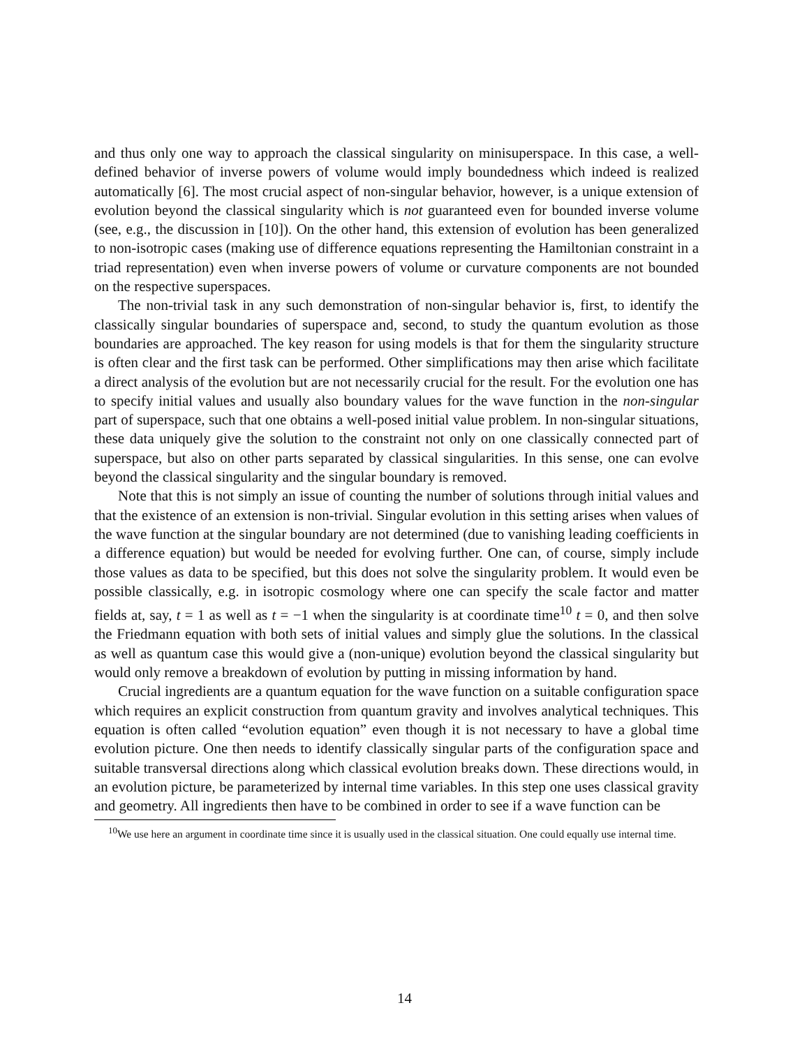and thus only one way to approach the classical singularity on minisuperspace. In this case, a well-defined behavior of inverse powers of volume would imply boundedness which indeed is realized automatically [6]. The most crucial aspect of non-singular behavior, however, is a unique extension of evolution beyond the classical singularity which is not guaranteed even for bounded inverse volume (see, e.g., the discussion in [10]). On the other hand, this extension of evolution has been generalized to non-isotropic cases (making use of difference equations representing the Hamiltonian constraint in a triad representation) even when inverse powers of volume or curvature components are not bounded on the respective superspaces.
The non-trivial task in any such demonstration of non-singular behavior is, first, to identify the classically singular boundaries of superspace and, second, to study the quantum evolution as those boundaries are approached. The key reason for using models is that for them the singularity structure is often clear and the first task can be performed. Other simplifications may then arise which facilitate a direct analysis of the evolution but are not necessarily crucial for the result. For the evolution one has to specify initial values and usually also boundary values for the wave function in the non-singular part of superspace, such that one obtains a well-posed initial value problem. In non-singular situations, these data uniquely give the solution to the constraint not only on one classically connected part of superspace, but also on other parts separated by classical singularities. In this sense, one can evolve beyond the classical singularity and the singular boundary is removed.
Note that this is not simply an issue of counting the number of solutions through initial values and that the existence of an extension is non-trivial. Singular evolution in this setting arises when values of the wave function at the singular boundary are not determined (due to vanishing leading coefficients in a difference equation) but would be needed for evolving further. One can, of course, simply include those values as data to be specified, but this does not solve the singularity problem. It would even be possible classically, e.g. in isotropic cosmology where one can specify the scale factor and matter fields at, say, t = 1 as well as t = −1 when the singularity is at coordinate time<sup>10</sup> t = 0, and then solve the Friedmann equation with both sets of initial values and simply glue the solutions. In the classical as well as quantum case this would give a (non-unique) evolution beyond the classical singularity but would only remove a breakdown of evolution by putting in missing information by hand.
Crucial ingredients are a quantum equation for the wave function on a suitable configuration space which requires an explicit construction from quantum gravity and involves analytical techniques. This equation is often called “evolution equation” even though it is not necessary to have a global time evolution picture. One then needs to identify classically singular parts of the configuration space and suitable transversal directions along which classical evolution breaks down. These directions would, in an evolution picture, be parameterized by internal time variables. In this step one uses classical gravity and geometry. All ingredients then have to be combined in order to see if a wave function can be
<sup>10</sup> We use here an argument in coordinate time since it is usually used in the classical situation. One could equally use internal time.
14